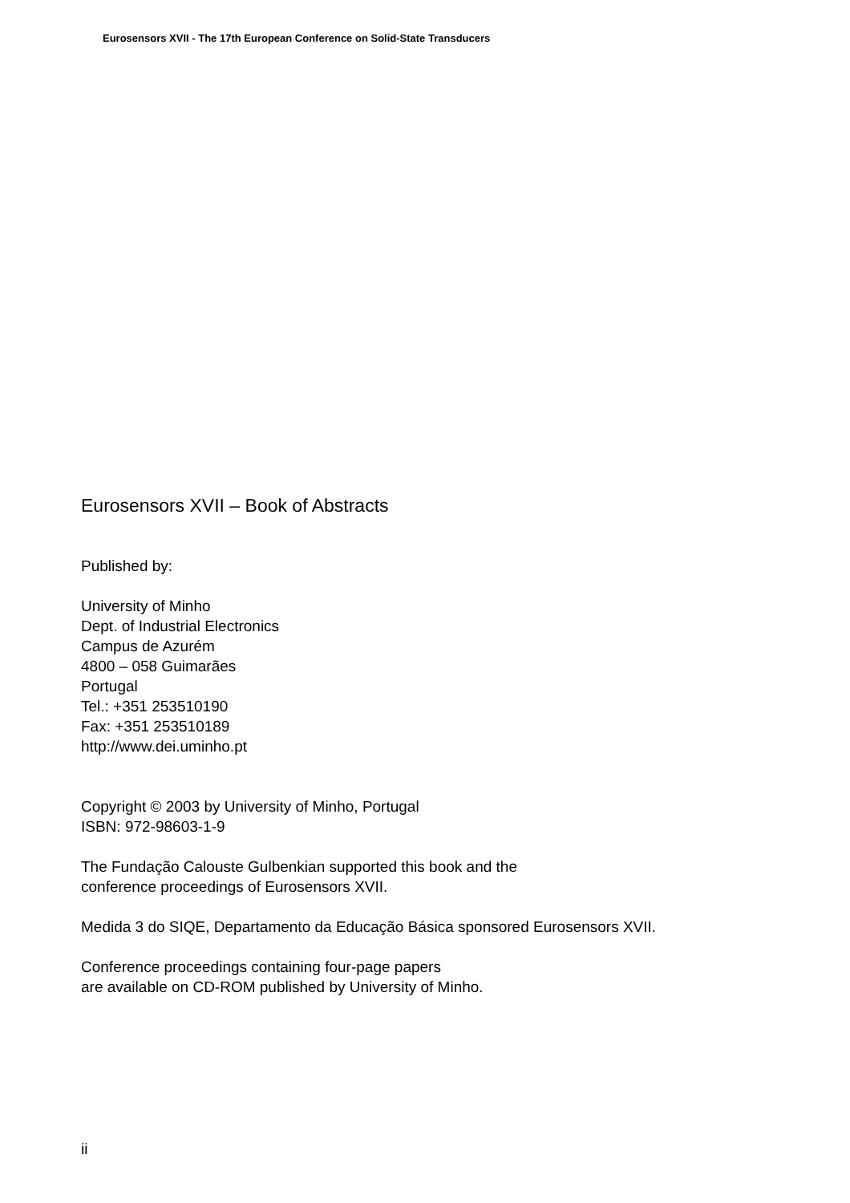Eurosensors XVII - The 17th European Conference on Solid-State Transducers
Eurosensors XVII – Book of Abstracts
Published by:
University of Minho
Dept. of Industrial Electronics
Campus de Azurém
4800 – 058 Guimarães
Portugal
Tel.: +351 253510190
Fax: +351 253510189
http://www.dei.uminho.pt
Copyright © 2003 by University of Minho, Portugal
ISBN: 972-98603-1-9
The Fundação Calouste Gulbenkian supported this book and the
conference proceedings of Eurosensors XVII.
Medida 3 do SIQE, Departamento da Educação Básica sponsored Eurosensors XVII.
Conference proceedings containing four-page papers
are available on CD-ROM published by University of Minho.
ii